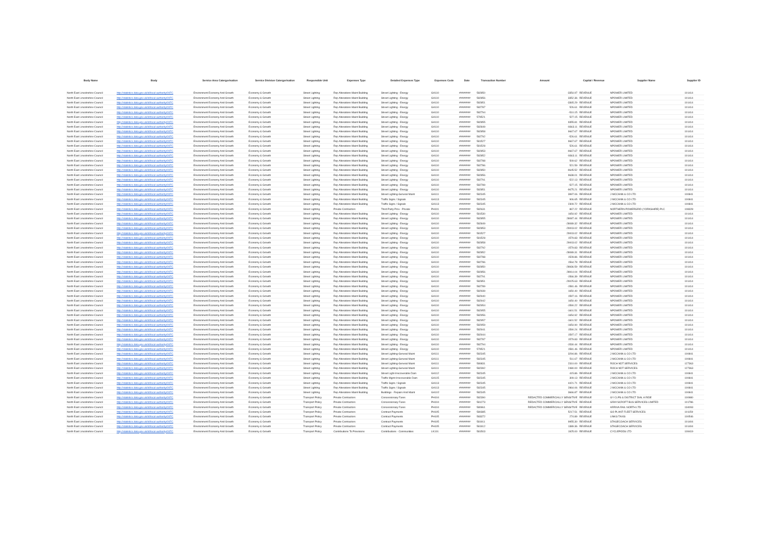| Body Name | Body | Service Area Catergorisation | Service Division Catergorisation | Responsible Unit | Expenses Type | Detailed Expenses Type | Expenses Code | Date | Transaction Number | Amount | Capital / Revenue | Supplier Name | Supplier ID |
| --- | --- | --- | --- | --- | --- | --- | --- | --- | --- | --- | --- | --- | --- |
| North East Lincolnshire Council | http://statistics.data.gov.uk/id/local-authority/00FC | Environment Economy And Growth | Economy & Growth | Street Lighting | Rep Alterations Maint Building | Street Lighting - Energy | GA110 | ######## | 582850 | -3354.97 | REVENUE | NPOWER LIMITED | 101414 |
| North East Lincolnshire Council | http://statistics.data.gov.uk/id/local-authority/00FC | Environment Economy And Growth | Economy & Growth | Street Lighting | Rep Alterations Maint Building | Street Lighting - Energy | GA110 | ######## | 582856 | 3352.36 | REVENUE | NPOWER LIMITED | 101414 |
| North East Lincolnshire Council | http://statistics.data.gov.uk/id/local-authority/00FC | Environment Economy And Growth | Economy & Growth | Street Lighting | Rep Alterations Maint Building | Street Lighting - Energy | GA110 | ######## | 582851 | -3365.29 | REVENUE | NPOWER LIMITED | 101414 |
| North East Lincolnshire Council | http://statistics.data.gov.uk/id/local-authority/00FC | Environment Economy And Growth | Economy & Growth | Street Lighting | Rep Alterations Maint Building | Street Lighting - Energy | GA110 | ######## | 582787 | 526.61 | REVENUE | NPOWER LIMITED | 101414 |
| North East Lincolnshire Council | http://statistics.data.gov.uk/id/local-authority/00FC | Environment Economy And Growth | Economy & Growth | Street Lighting | Rep Alterations Maint Building | Street Lighting - Energy | GA110 | ######## | 582794 | -510.15 | REVENUE | NPOWER LIMITED | 101414 |
| North East Lincolnshire Council | http://statistics.data.gov.uk/id/local-authority/00FC | Environment Economy And Growth | Economy & Growth | Street Lighting | Rep Alterations Maint Building | Street Lighting - Energy | GA110 | ######## | 579521 | 527.15 | REVENUE | NPOWER LIMITED | 101414 |
| North East Lincolnshire Council | http://statistics.data.gov.uk/id/local-authority/00FC | Environment Economy And Growth | Economy & Growth | Street Lighting | Rep Alterations Maint Building | Street Lighting - Energy | GA110 | ######## | 582855 | 9355.81 | REVENUE | NPOWER LIMITED | 101414 |
| North East Lincolnshire Council | http://statistics.data.gov.uk/id/local-authority/00FC | Environment Economy And Growth | Economy & Growth | Street Lighting | Rep Alterations Maint Building | Street Lighting - Energy | GA110 | ######## | 582849 | -9363.11 | REVENUE | NPOWER LIMITED | 101414 |
| North East Lincolnshire Council | http://statistics.data.gov.uk/id/local-authority/00FC | Environment Economy And Growth | Economy & Growth | Street Lighting | Rep Alterations Maint Building | Street Lighting - Energy | GA110 | ######## | 582858 | 9667.67 | REVENUE | NPOWER LIMITED | 101414 |
| North East Lincolnshire Council | http://statistics.data.gov.uk/id/local-authority/00FC | Environment Economy And Growth | Economy & Growth | Street Lighting | Rep Alterations Maint Building | Street Lighting - Energy | GA110 | ######## | 582792 | -526.61 | REVENUE | NPOWER LIMITED | 101414 |
| North East Lincolnshire Council | http://statistics.data.gov.uk/id/local-authority/00FC | Environment Economy And Growth | Economy & Growth | Street Lighting | Rep Alterations Maint Building | Street Lighting - Energy | GA110 | ######## | 581527 | 9667.67 | REVENUE | NPOWER LIMITED | 101414 |
| North East Lincolnshire Council | http://statistics.data.gov.uk/id/local-authority/00FC | Environment Economy And Growth | Economy & Growth | Street Lighting | Rep Alterations Maint Building | Street Lighting - Energy | GA110 | ######## | 581528 | 526.61 | REVENUE | NPOWER LIMITED | 101414 |
| North East Lincolnshire Council | http://statistics.data.gov.uk/id/local-authority/00FC | Environment Economy And Growth | Economy & Growth | Street Lighting | Rep Alterations Maint Building | Street Lighting - Energy | GA110 | ######## | 582853 | -9667.67 | REVENUE | NPOWER LIMITED | 101414 |
| North East Lincolnshire Council | http://statistics.data.gov.uk/id/local-authority/00FC | Environment Economy And Growth | Economy & Growth | Street Lighting | Rep Alterations Maint Building | Street Lighting - Energy | GA110 | ######## | 582852 | -9363.11 | REVENUE | NPOWER LIMITED | 101414 |
| North East Lincolnshire Council | http://statistics.data.gov.uk/id/local-authority/00FC | Environment Economy And Growth | Economy & Growth | Street Lighting | Rep Alterations Maint Building | Street Lighting - Energy | GA110 | ######## | 582788 | 509.62 | REVENUE | NPOWER LIMITED | 101414 |
| North East Lincolnshire Council | http://statistics.data.gov.uk/id/local-authority/00FC | Environment Economy And Growth | Economy & Growth | Street Lighting | Rep Alterations Maint Building | Street Lighting - Energy | GA110 | ######## | 582786 | 521.59 | REVENUE | NPOWER LIMITED | 101414 |
| North East Lincolnshire Council | http://statistics.data.gov.uk/id/local-authority/00FC | Environment Economy And Growth | Economy & Growth | Street Lighting | Rep Alterations Maint Building | Street Lighting - Energy | GA110 | ######## | 582850 | -9645.52 | REVENUE | NPOWER LIMITED | 101414 |
| North East Lincolnshire Council | http://statistics.data.gov.uk/id/local-authority/00FC | Environment Economy And Growth | Economy & Growth | Street Lighting | Rep Alterations Maint Building | Street Lighting - Energy | GA110 | ######## | 582856 | 9638.01 | REVENUE | NPOWER LIMITED | 101414 |
| North East Lincolnshire Council | http://statistics.data.gov.uk/id/local-authority/00FC | Environment Economy And Growth | Economy & Growth | Street Lighting | Rep Alterations Maint Building | Street Lighting - Energy | GA110 | ######## | 582791 | -522.13 | REVENUE | NPOWER LIMITED | 101414 |
| North East Lincolnshire Council | http://statistics.data.gov.uk/id/local-authority/00FC | Environment Economy And Growth | Economy & Growth | Street Lighting | Rep Alterations Maint Building | Street Lighting - Energy | GA110 | ######## | 582789 | -527.15 | REVENUE | NPOWER LIMITED | 101414 |
| North East Lincolnshire Council | http://statistics.data.gov.uk/id/local-authority/00FC | Environment Economy And Growth | Economy & Growth | Street Lighting | Rep Alterations Maint Building | Street Lighting - Energy | GA110 | ######## | 582851 | -9675.21 | REVENUE | NPOWER LIMITED | 101414 |
| North East Lincolnshire Council | http://statistics.data.gov.uk/id/local-authority/00FC | Environment Economy And Growth | Economy & Growth | Street Lighting | Rep Alterations Maint Building | Street Lighting-General Maint | GA111 | ######## | 582345 | 3997.06 | REVENUE | J MCCANN & CO LTD | 100841 |
| North East Lincolnshire Council | http://statistics.data.gov.uk/id/local-authority/00FC | Environment Economy And Growth | Economy & Growth | Street Lighting | Rep Alterations Maint Building | Traffic Signs / Signals | GA113 | ######## | 582345 | 906.65 | REVENUE | J MCCANN & CO LTD | 100841 |
| North East Lincolnshire Council | http://statistics.data.gov.uk/id/local-authority/00FC | Environment Economy And Growth | Economy & Growth | Street Lighting | Rep Alterations Maint Building | Traffic Signs / Signals | GA113 | ######## | 582345 | 2309.72 | REVENUE | J MCCANN & CO LTD | 100841 |
| North East Lincolnshire Council | http://statistics.data.gov.uk/id/local-authority/00FC | Environment Economy And Growth | Economy & Growth | Street Lighting | Private Contractors | Third Party Prov - Private | PH101 | ######## | 582631 | 867.22 | REVENUE | NORTHERN POWERGRID (YORKSHIRE) PLC | 108328 |
| North East Lincolnshire Council | http://statistics.data.gov.uk/id/local-authority/00FC | Environment Economy And Growth | Economy & Growth | Street Lighting | Rep Alterations Maint Building | Street Lighting - Energy | GA110 | ######## | 581530 | 1654.92 | REVENUE | NPOWER LIMITED | 101414 |
| North East Lincolnshire Council | http://statistics.data.gov.uk/id/local-authority/00FC | Environment Economy And Growth | Economy & Growth | Street Lighting | Rep Alterations Maint Building | Street Lighting - Energy | GA110 | ######## | 582855 | 28087.44 | REVENUE | NPOWER LIMITED | 101414 |
| North East Lincolnshire Council | http://statistics.data.gov.uk/id/local-authority/00FC | Environment Economy And Growth | Economy & Growth | Street Lighting | Rep Alterations Maint Building | Street Lighting - Energy | GA110 | ######## | 582849 | -28089.32 | REVENUE | NPOWER LIMITED | 101414 |
| North East Lincolnshire Council | http://statistics.data.gov.uk/id/local-authority/00FC | Environment Economy And Growth | Economy & Growth | Street Lighting | Rep Alterations Maint Building | Street Lighting - Energy | GA110 | ######## | 582853 | -29003.02 | REVENUE | NPOWER LIMITED | 101414 |
| North East Lincolnshire Council | http://statistics.data.gov.uk/id/local-authority/00FC | Environment Economy And Growth | Economy & Growth | Street Lighting | Rep Alterations Maint Building | Street Lighting - Energy | GA110 | ######## | 581527 | 29003.02 | REVENUE | NPOWER LIMITED | 101414 |
| North East Lincolnshire Council | http://statistics.data.gov.uk/id/local-authority/00FC | Environment Economy And Growth | Economy & Growth | Street Lighting | Rep Alterations Maint Building | Street Lighting - Energy | GA110 | ######## | 581528 | 1579.83 | REVENUE | NPOWER LIMITED | 101414 |
| North East Lincolnshire Council | http://statistics.data.gov.uk/id/local-authority/00FC | Environment Economy And Growth | Economy & Growth | Street Lighting | Rep Alterations Maint Building | Street Lighting - Energy | GA110 | ######## | 582858 | 29003.02 | REVENUE | NPOWER LIMITED | 101414 |
| North East Lincolnshire Council | http://statistics.data.gov.uk/id/local-authority/00FC | Environment Economy And Growth | Economy & Growth | Street Lighting | Rep Alterations Maint Building | Street Lighting - Energy | GA110 | ######## | 582792 | -1579.83 | REVENUE | NPOWER LIMITED | 101414 |
| North East Lincolnshire Council | http://statistics.data.gov.uk/id/local-authority/00FC | Environment Economy And Growth | Economy & Growth | Street Lighting | Rep Alterations Maint Building | Street Lighting - Energy | GA110 | ######## | 582852 | -28089.31 | REVENUE | NPOWER LIMITED | 101414 |
| North East Lincolnshire Council | http://statistics.data.gov.uk/id/local-authority/00FC | Environment Economy And Growth | Economy & Growth | Street Lighting | Rep Alterations Maint Building | Street Lighting - Energy | GA110 | ######## | 582788 | 1528.86 | REVENUE | NPOWER LIMITED | 101414 |
| North East Lincolnshire Council | http://statistics.data.gov.uk/id/local-authority/00FC | Environment Economy And Growth | Economy & Growth | Street Lighting | Rep Alterations Maint Building | Street Lighting - Energy | GA110 | ######## | 582786 | 1564.78 | REVENUE | NPOWER LIMITED | 101414 |
| North East Lincolnshire Council | http://statistics.data.gov.uk/id/local-authority/00FC | Environment Economy And Growth | Economy & Growth | Street Lighting | Rep Alterations Maint Building | Street Lighting - Energy | GA110 | ######## | 582850 | -28936.59 | REVENUE | NPOWER LIMITED | 101414 |
| North East Lincolnshire Council | http://statistics.data.gov.uk/id/local-authority/00FC | Environment Economy And Growth | Economy & Growth | Street Lighting | Rep Alterations Maint Building | Street Lighting - Energy | GA110 | ######## | 582856 | 28914.04 | REVENUE | NPOWER LIMITED | 101414 |
| North East Lincolnshire Council | http://statistics.data.gov.uk/id/local-authority/00FC | Environment Economy And Growth | Economy & Growth | Street Lighting | Rep Alterations Maint Building | Street Lighting - Energy | GA110 | ######## | 582791 | -1566.39 | REVENUE | NPOWER LIMITED | 101414 |
| North East Lincolnshire Council | http://statistics.data.gov.uk/id/local-authority/00FC | Environment Economy And Growth | Economy & Growth | Street Lighting | Rep Alterations Maint Building | Street Lighting - Energy | GA110 | ######## | 582851 | -29025.63 | REVENUE | NPOWER LIMITED | 101414 |
| North East Lincolnshire Council | http://statistics.data.gov.uk/id/local-authority/00FC | Environment Economy And Growth | Economy & Growth | Street Lighting | Rep Alterations Maint Building | Street Lighting - Energy | GA110 | ######## | 582789 | -1581.46 | REVENUE | NPOWER LIMITED | 101414 |
| North East Lincolnshire Council | http://statistics.data.gov.uk/id/local-authority/00FC | Environment Economy And Growth | Economy & Growth | Street Lighting | Rep Alterations Maint Building | Street Lighting - Energy | GA110 | ######## | 582939 | 1650.40 | REVENUE | NPOWER LIMITED | 101414 |
| North East Lincolnshire Council | http://statistics.data.gov.uk/id/local-authority/00FC | Environment Economy And Growth | Economy & Growth | Street Lighting | Rep Alterations Maint Building | Street Lighting - Energy | GA110 | ######## | 582940 | 1597.16 | REVENUE | NPOWER LIMITED | 101414 |
| North East Lincolnshire Council | http://statistics.data.gov.uk/id/local-authority/00FC | Environment Economy And Growth | Economy & Growth | Street Lighting | Rep Alterations Maint Building | Street Lighting - Energy | GA110 | ######## | 582942 | 1650.40 | REVENUE | NPOWER LIMITED | 101414 |
| North East Lincolnshire Council | http://statistics.data.gov.uk/id/local-authority/00FC | Environment Economy And Growth | Economy & Growth | Street Lighting | Rep Alterations Maint Building | Street Lighting - Energy | GA110 | ######## | 582954 | -1590.22 | REVENUE | NPOWER LIMITED | 101414 |
| North East Lincolnshire Council | http://statistics.data.gov.uk/id/local-authority/00FC | Environment Economy And Growth | Economy & Growth | Street Lighting | Rep Alterations Maint Building | Street Lighting - Energy | GA110 | ######## | 582955 | -1601.51 | REVENUE | NPOWER LIMITED | 101414 |
| North East Lincolnshire Council | http://statistics.data.gov.uk/id/local-authority/00FC | Environment Economy And Growth | Economy & Growth | Street Lighting | Rep Alterations Maint Building | Street Lighting - Energy | GA110 | ######## | 582956 | -1654.92 | REVENUE | NPOWER LIMITED | 101414 |
| North East Lincolnshire Council | http://statistics.data.gov.uk/id/local-authority/00FC | Environment Economy And Growth | Economy & Growth | Street Lighting | Rep Alterations Maint Building | Street Lighting - Energy | GA110 | ######## | 582957 | -1601.52 | REVENUE | NPOWER LIMITED | 101414 |
| North East Lincolnshire Council | http://statistics.data.gov.uk/id/local-authority/00FC | Environment Economy And Growth | Economy & Growth | Street Lighting | Rep Alterations Maint Building | Street Lighting - Energy | GA110 | ######## | 582959 | -1654.90 | REVENUE | NPOWER LIMITED | 101414 |
| North East Lincolnshire Council | http://statistics.data.gov.uk/id/local-authority/00FC | Environment Economy And Growth | Economy & Growth | Street Lighting | Rep Alterations Maint Building | Street Lighting - Energy | GA110 | ######## | 582941 | 1590.24 | REVENUE | NPOWER LIMITED | 101414 |
| North East Lincolnshire Council | http://statistics.data.gov.uk/id/local-authority/00FC | Environment Economy And Growth | Economy & Growth | Street Lighting | Rep Alterations Maint Building | Street Lighting - Energy | GA110 | ######## | 582944 | 1597.17 | REVENUE | NPOWER LIMITED | 101414 |
| North East Lincolnshire Council | http://statistics.data.gov.uk/id/local-authority/00FC | Environment Economy And Growth | Economy & Growth | Street Lighting | Rep Alterations Maint Building | Street Lighting - Energy | GA110 | ######## | 582787 | 1579.83 | REVENUE | NPOWER LIMITED | 101414 |
| North East Lincolnshire Council | http://statistics.data.gov.uk/id/local-authority/00FC | Environment Economy And Growth | Economy & Growth | Street Lighting | Rep Alterations Maint Building | Street Lighting - Energy | GA110 | ######## | 582794 | -1530.44 | REVENUE | NPOWER LIMITED | 101414 |
| North East Lincolnshire Council | http://statistics.data.gov.uk/id/local-authority/00FC | Environment Economy And Growth | Economy & Growth | Street Lighting | Rep Alterations Maint Building | Street Lighting - Energy | GA110 | ######## | 579521 | 1581.46 | REVENUE | NPOWER LIMITED | 101414 |
| North East Lincolnshire Council | http://statistics.data.gov.uk/id/local-authority/00FC | Environment Economy And Growth | Economy & Growth | Street Lighting | Rep Alterations Maint Building | Street Lighting-General Maint | GA111 | ######## | 582345 | 3294.86 | REVENUE | J MCCANN & CO LTD | 100841 |
| North East Lincolnshire Council | http://statistics.data.gov.uk/id/local-authority/00FC | Environment Economy And Growth | Economy & Growth | Street Lighting | Rep Alterations Maint Building | Street Lighting-General Maint | GA111 | ######## | 582345 | 511.67 | REVENUE | J MCCANN & CO LTD | 100841 |
| North East Lincolnshire Council | http://statistics.data.gov.uk/id/local-authority/00FC | Environment Economy And Growth | Economy & Growth | Street Lighting | Rep Alterations Maint Building | Street Lighting-General Maint | GA111 | ######## | 580831 | 2310.00 | REVENUE | ROCH NDT SERVICES | 127363 |
| North East Lincolnshire Council | http://statistics.data.gov.uk/id/local-authority/00FC | Environment Economy And Growth | Economy & Growth | Street Lighting | Rep Alterations Maint Building | Street Lighting-General Maint | GA111 | ######## | 582392 | 2480.00 | REVENUE | ROCH NDT SERVICES | 127363 |
| North East Lincolnshire Council | http://statistics.data.gov.uk/id/local-authority/00FC | Environment Economy And Growth | Economy & Growth | Street Lighting | Rep Alterations Maint Building | Street Light-Irrecoverable Dam | GA112 | ######## | 582345 | 415.86 | REVENUE | J MCCANN & CO LTD | 100841 |
| North East Lincolnshire Council | http://statistics.data.gov.uk/id/local-authority/00FC | Environment Economy And Growth | Economy & Growth | Street Lighting | Rep Alterations Maint Building | Traffic Mgmt-Irrecoverable Dam | GA115 | ######## | 582345 | 309.13 | REVENUE | J MCCANN & CO LTD | 100841 |
| North East Lincolnshire Council | http://statistics.data.gov.uk/id/local-authority/00FC | Environment Economy And Growth | Economy & Growth | Street Lighting | Rep Alterations Maint Building | Traffic Signs / Signals | GA113 | ######## | 582345 | 4421.71 | REVENUE | J MCCANN & CO LTD | 100841 |
| North East Lincolnshire Council | http://statistics.data.gov.uk/id/local-authority/00FC | Environment Economy And Growth | Economy & Growth | Street Lighting | Rep Alterations Maint Building | Traffic Signs / Signals | GA113 | ######## | 582345 | 2864.06 | REVENUE | J MCCANN & CO LTD | 100841 |
| North East Lincolnshire Council | http://statistics.data.gov.uk/id/local-authority/00FC | Environment Economy And Growth | Economy & Growth | Street Lighting | Rep Alterations Maint Building | Buildings - Repairs And Maint | GA102 | ######## | 582345 | 3666.87 | REVENUE | J MCCANN & CO LTD | 100841 |
| North East Lincolnshire Council | http://statistics.data.gov.uk/id/local-authority/00FC | Environment Economy And Growth | Economy & Growth | Transport Policy | Private Contractors | Concessionary Fares | PH104 | ######## | 582390 | REDACTED COMMERCIALLY SENSITIVE | REVENUE | GY CLPS & DISTRICT DIAL A RIDE | 100980 |
| North East Lincolnshire Council | http://statistics.data.gov.uk/id/local-authority/00FC | Environment Economy And Growth | Economy & Growth | Transport Policy | Private Contractors | Concessionary Fares | PH104 | ######## | 581273 | REDACTED COMMERCIALLY SENSITIVE | REVENUE | GRAYSCROFT BUS SERVICES LIMITED | 101786 |
| North East Lincolnshire Council | http://statistics.data.gov.uk/id/local-authority/00FC | Environment Economy And Growth | Economy & Growth | Transport Policy | Private Contractors | Concessionary Fares | PH104 | ######## | 580961 | REDACTED COMMERCIALLY SENSITIVE | REVENUE | ARRIVA RAIL NORTH LTD | 134093 |
| North East Lincolnshire Council | http://statistics.data.gov.uk/id/local-authority/00FC | Environment Economy And Growth | Economy & Growth | Transport Policy | Private Contractors | Contract Payments | PH105 | ######## | 580385 | 5217.51 | REVENUE | GO PLANT FLEET SERVICES | 101159 |
| North East Lincolnshire Council | http://statistics.data.gov.uk/id/local-authority/00FC | Environment Economy And Growth | Economy & Growth | Transport Policy | Private Contractors | Contract Payments | PH105 | ######## | 583372 | 274.89 | REVENUE | LINKS TAXIS | 100546 |
| North East Lincolnshire Council | http://statistics.data.gov.uk/id/local-authority/00FC | Environment Economy And Growth | Economy & Growth | Transport Policy | Private Contractors | Contract Payments | PH105 | ######## | 581911 | 9955.30 | REVENUE | STAGECOACH SERVICES | 101404 |
| North East Lincolnshire Council | http://statistics.data.gov.uk/id/local-authority/00FC | Environment Economy And Growth | Economy & Growth | Transport Policy | Private Contractors | Contract Payments | PH105 | ######## | 581912 | 1389.36 | REVENUE | STAGECOACH SERVICES | 101404 |
| North East Lincolnshire Council | http://statistics.data.gov.uk/id/local-authority/00FC | Environment Economy And Growth | Economy & Growth | Transport Policy | Contributions To Provisions | Contributions - Communities | LK101 | ######## | 581503 | 1925.00 | REVENUE | CYCLEPODS LTD | 109419 |